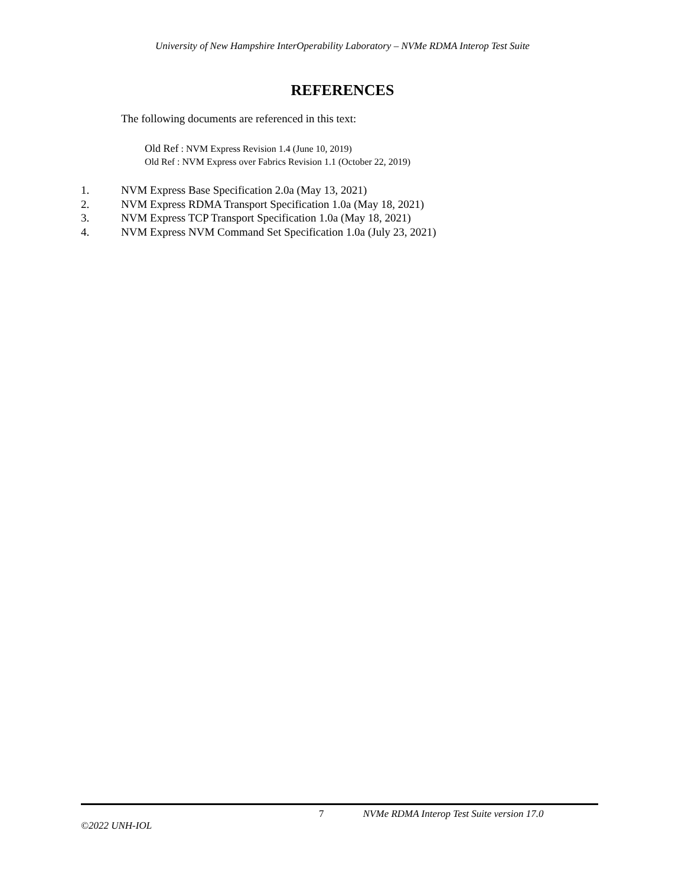University of New Hampshire InterOperability Laboratory – NVMe RDMA Interop Test Suite
REFERENCES
The following documents are referenced in this text:
Old Ref : NVM Express Revision 1.4 (June 10, 2019)
Old Ref : NVM Express over Fabrics Revision 1.1 (October 22, 2019)
1. NVM Express Base Specification 2.0a (May 13, 2021)
2. NVM Express RDMA Transport Specification 1.0a (May 18, 2021)
3. NVM Express TCP Transport Specification 1.0a (May 18, 2021)
4. NVM Express NVM Command Set Specification 1.0a (July 23, 2021)
7 NVMe RDMA Interop Test Suite version 17.0
©2022 UNH-IOL